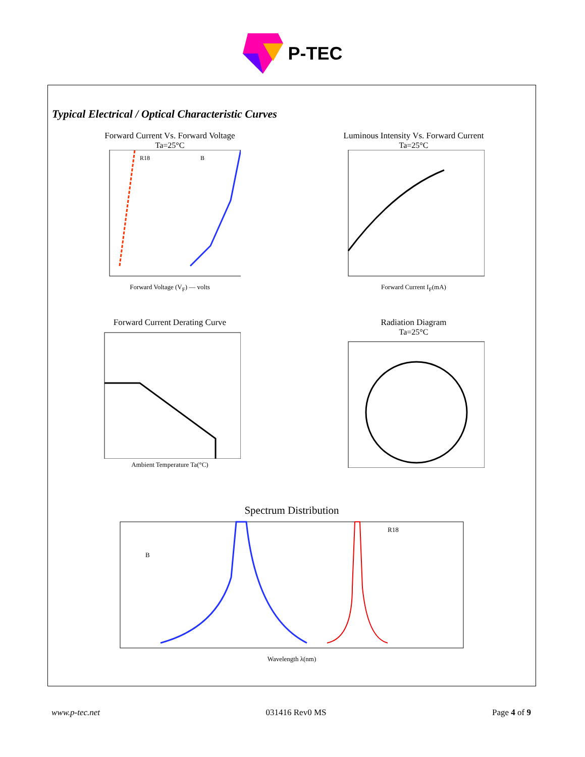P-TEC
Typical Electrical / Optical Characteristic Curves
Forward Current Vs. Forward Voltage
Ta=25°C
R18
B
Forward Voltage (V<sub>F</sub>) — volts
Luminous Intensity Vs. Forward Current
Ta=25°C
Forward Current I<sub>F</sub>(mA)
Forward Current Derating Curve
Ambient Temperature Ta(°C)
Radiation Diagram
Ta=25°C
Spectrum Distribution
R18
B
Wavelength λ(nm)
www.p-tec.net 031416 Rev0 MS Page 4 of 9